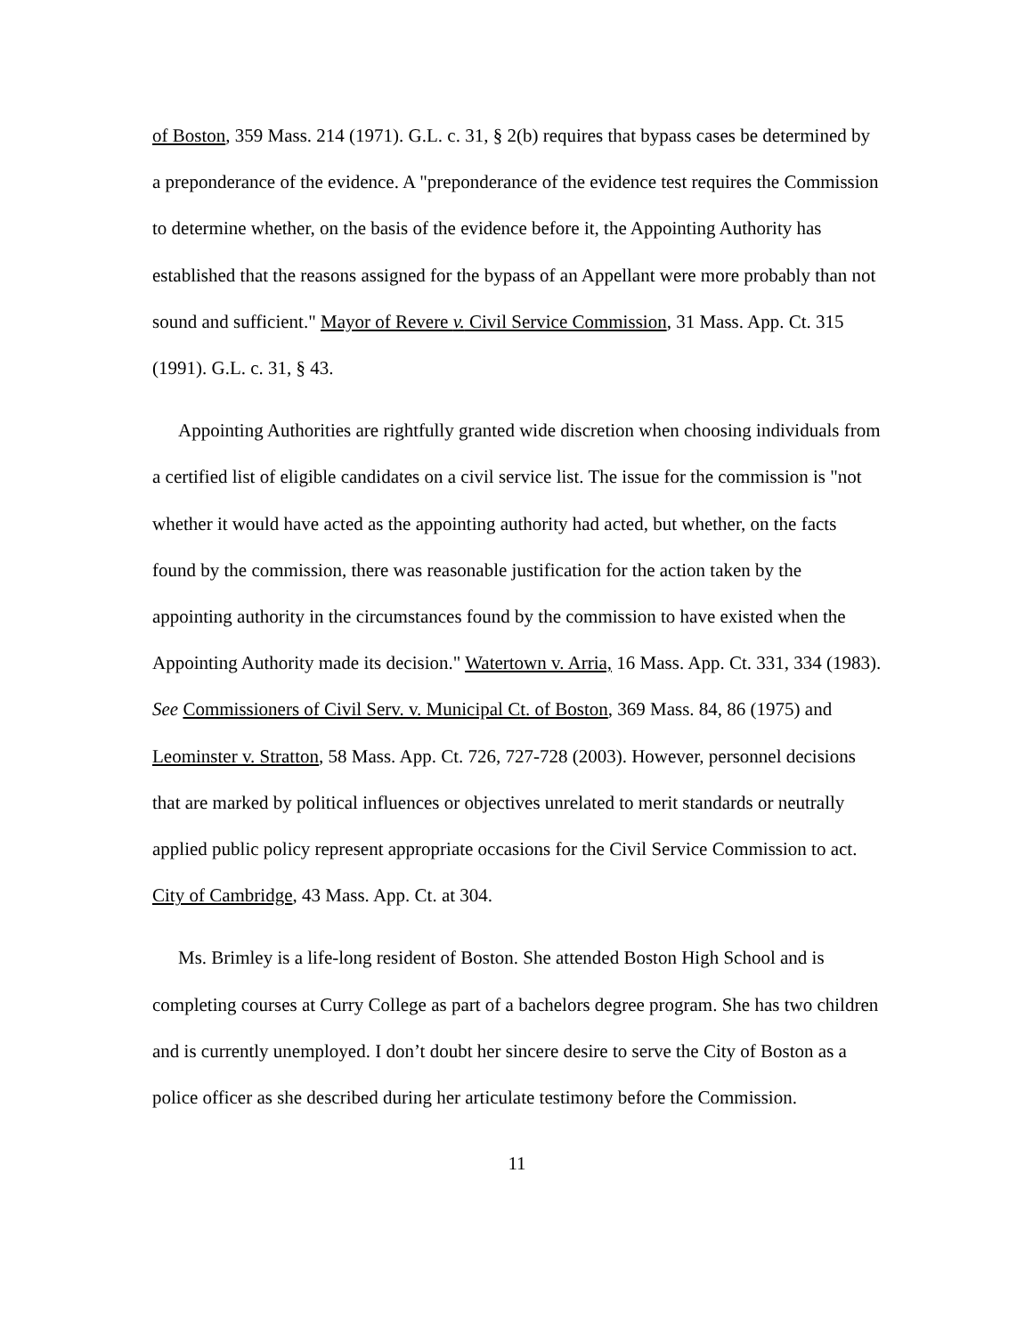of Boston, 359 Mass. 214 (1971). G.L. c. 31, § 2(b) requires that bypass cases be determined by a preponderance of the evidence. A "preponderance of the evidence test requires the Commission to determine whether, on the basis of the evidence before it, the Appointing Authority has established that the reasons assigned for the bypass of an Appellant were more probably than not sound and sufficient." Mayor of Revere v. Civil Service Commission, 31 Mass. App. Ct. 315 (1991). G.L. c. 31, § 43.
Appointing Authorities are rightfully granted wide discretion when choosing individuals from a certified list of eligible candidates on a civil service list. The issue for the commission is "not whether it would have acted as the appointing authority had acted, but whether, on the facts found by the commission, there was reasonable justification for the action taken by the appointing authority in the circumstances found by the commission to have existed when the Appointing Authority made its decision." Watertown v. Arria, 16 Mass. App. Ct. 331, 334 (1983). See Commissioners of Civil Serv. v. Municipal Ct. of Boston, 369 Mass. 84, 86 (1975) and Leominster v. Stratton, 58 Mass. App. Ct. 726, 727-728 (2003). However, personnel decisions that are marked by political influences or objectives unrelated to merit standards or neutrally applied public policy represent appropriate occasions for the Civil Service Commission to act. City of Cambridge, 43 Mass. App. Ct. at 304.
Ms. Brimley is a life-long resident of Boston. She attended Boston High School and is completing courses at Curry College as part of a bachelors degree program. She has two children and is currently unemployed. I don’t doubt her sincere desire to serve the City of Boston as a police officer as she described during her articulate testimony before the Commission.
11